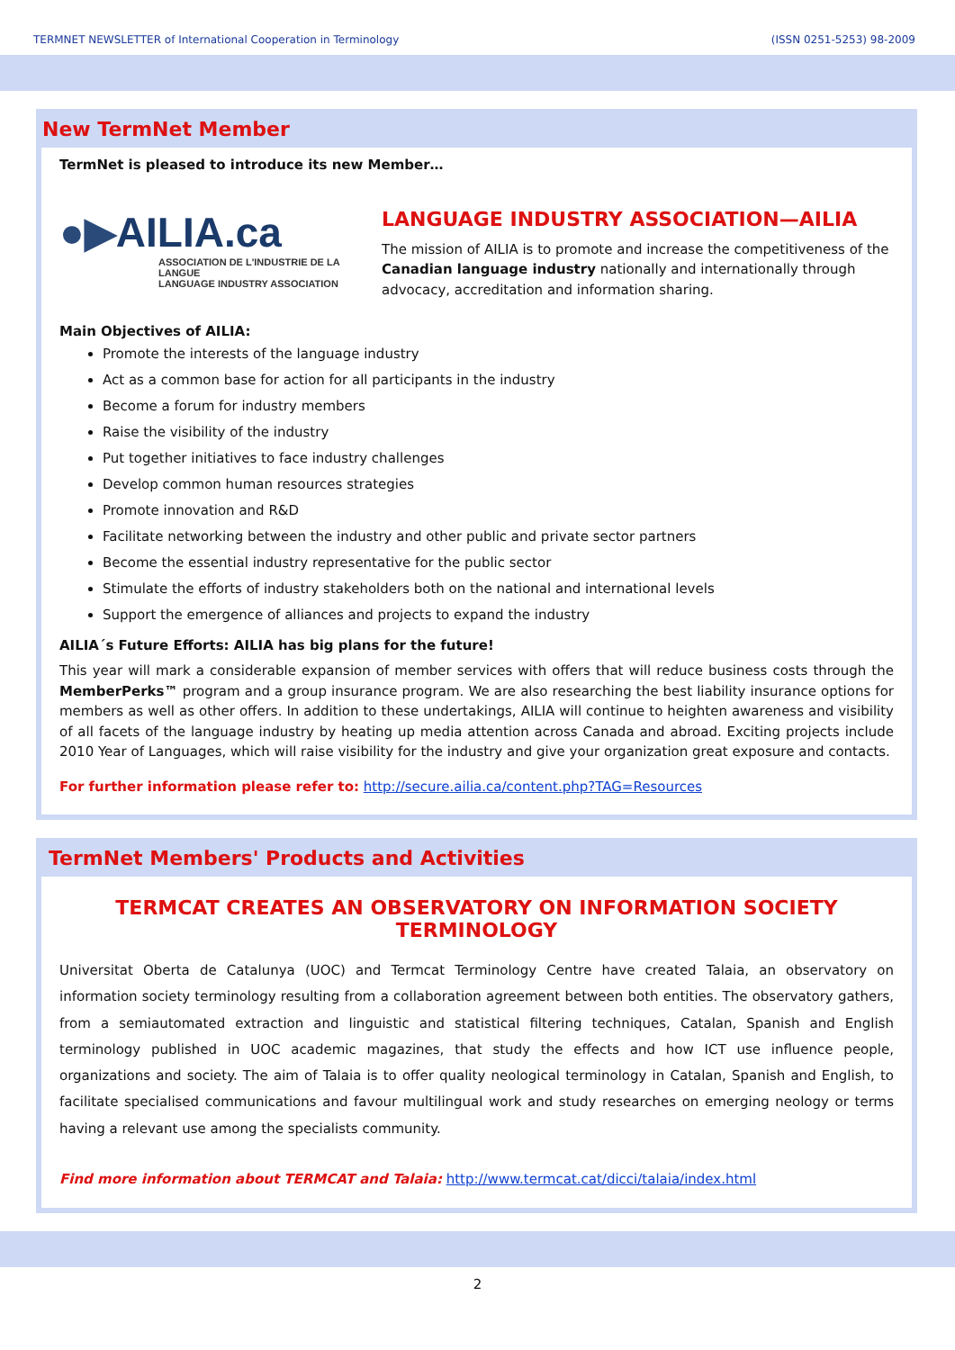TERMNET NEWSLETTER of International Cooperation in Terminology (ISSN 0251-5253) 98-2009
New TermNet Member
TermNet is pleased to introduce its new Member…
●▶AILIA.ca
ASSOCIATION DE L'INDUSTRIE DE LA LANGUE
LANGUAGE INDUSTRY ASSOCIATION
LANGUAGE INDUSTRY ASSOCIATION—AILIA
The mission of AILIA is to promote and increase the competitiveness of the Canadian language industry nationally and internationally through advocacy, accreditation and information sharing.
Main Objectives of AILIA:
Promote the interests of the language industry
Act as a common base for action for all participants in the industry
Become a forum for industry members
Raise the visibility of the industry
Put together initiatives to face industry challenges
Develop common human resources strategies
Promote innovation and R&D
Facilitate networking between the industry and other public and private sector partners
Become the essential industry representative for the public sector
Stimulate the efforts of industry stakeholders both on the national and international levels
Support the emergence of alliances and projects to expand the industry
AILIA´s Future Efforts: AILIA has big plans for the future!
This year will mark a considerable expansion of member services with offers that will reduce business costs through the MemberPerks™ program and a group insurance program. We are also researching the best liability insurance options for members as well as other offers. In addition to these undertakings, AILIA will continue to heighten awareness and visibility of all facets of the language industry by heating up media attention across Canada and abroad. Exciting projects include 2010 Year of Languages, which will raise visibility for the industry and give your organization great exposure and contacts.
For further information please refer to: http://secure.ailia.ca/content.php?TAG=Resources
TermNet Members' Products and Activities
TERMCAT CREATES AN OBSERVATORY ON INFORMATION SOCIETY TERMINOLOGY
Universitat Oberta de Catalunya (UOC) and Termcat Terminology Centre have created Talaia, an observatory on information society terminology resulting from a collaboration agreement between both entities. The observatory gathers, from a semiautomated extraction and linguistic and statistical filtering techniques, Catalan, Spanish and English terminology published in UOC academic magazines, that study the effects and how ICT use influence people, organizations and society. The aim of Talaia is to offer quality neological terminology in Catalan, Spanish and English, to facilitate specialised communications and favour multilingual work and study researches on emerging neology or terms having a relevant use among the specialists community.
Find more information about TERMCAT and Talaia: http://www.termcat.cat/dicci/talaia/index.html
2